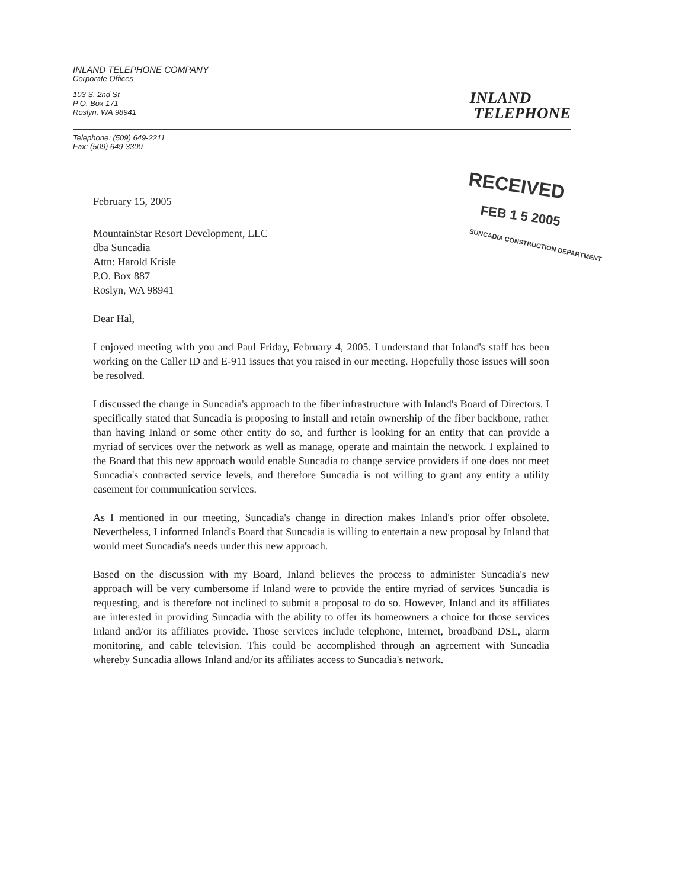INLAND TELEPHONE COMPANY
Corporate Offices
103 S. 2nd St
P O. Box 171
Roslyn, WA 98941
Telephone: (509) 649-2211
Fax: (509) 649-3300
INLAND
TELEPHONE
RECEIVED
FEB 1 5 2005
SUNCADIA CONSTRUCTION DEPARTMENT
February 15, 2005
MountainStar Resort Development, LLC
dba Suncadia
Attn: Harold Krisle
P.O. Box 887
Roslyn, WA 98941
Dear Hal,
I enjoyed meeting with you and Paul Friday, February 4, 2005. I understand that Inland's staff has been working on the Caller ID and E-911 issues that you raised in our meeting. Hopefully those issues will soon be resolved.
I discussed the change in Suncadia's approach to the fiber infrastructure with Inland's Board of Directors. I specifically stated that Suncadia is proposing to install and retain ownership of the fiber backbone, rather than having Inland or some other entity do so, and further is looking for an entity that can provide a myriad of services over the network as well as manage, operate and maintain the network. I explained to the Board that this new approach would enable Suncadia to change service providers if one does not meet Suncadia's contracted service levels, and therefore Suncadia is not willing to grant any entity a utility easement for communication services.
As I mentioned in our meeting, Suncadia's change in direction makes Inland's prior offer obsolete. Nevertheless, I informed Inland's Board that Suncadia is willing to entertain a new proposal by Inland that would meet Suncadia's needs under this new approach.
Based on the discussion with my Board, Inland believes the process to administer Suncadia's new approach will be very cumbersome if Inland were to provide the entire myriad of services Suncadia is requesting, and is therefore not inclined to submit a proposal to do so. However, Inland and its affiliates are interested in providing Suncadia with the ability to offer its homeowners a choice for those services Inland and/or its affiliates provide. Those services include telephone, Internet, broadband DSL, alarm monitoring, and cable television. This could be accomplished through an agreement with Suncadia whereby Suncadia allows Inland and/or its affiliates access to Suncadia's network.